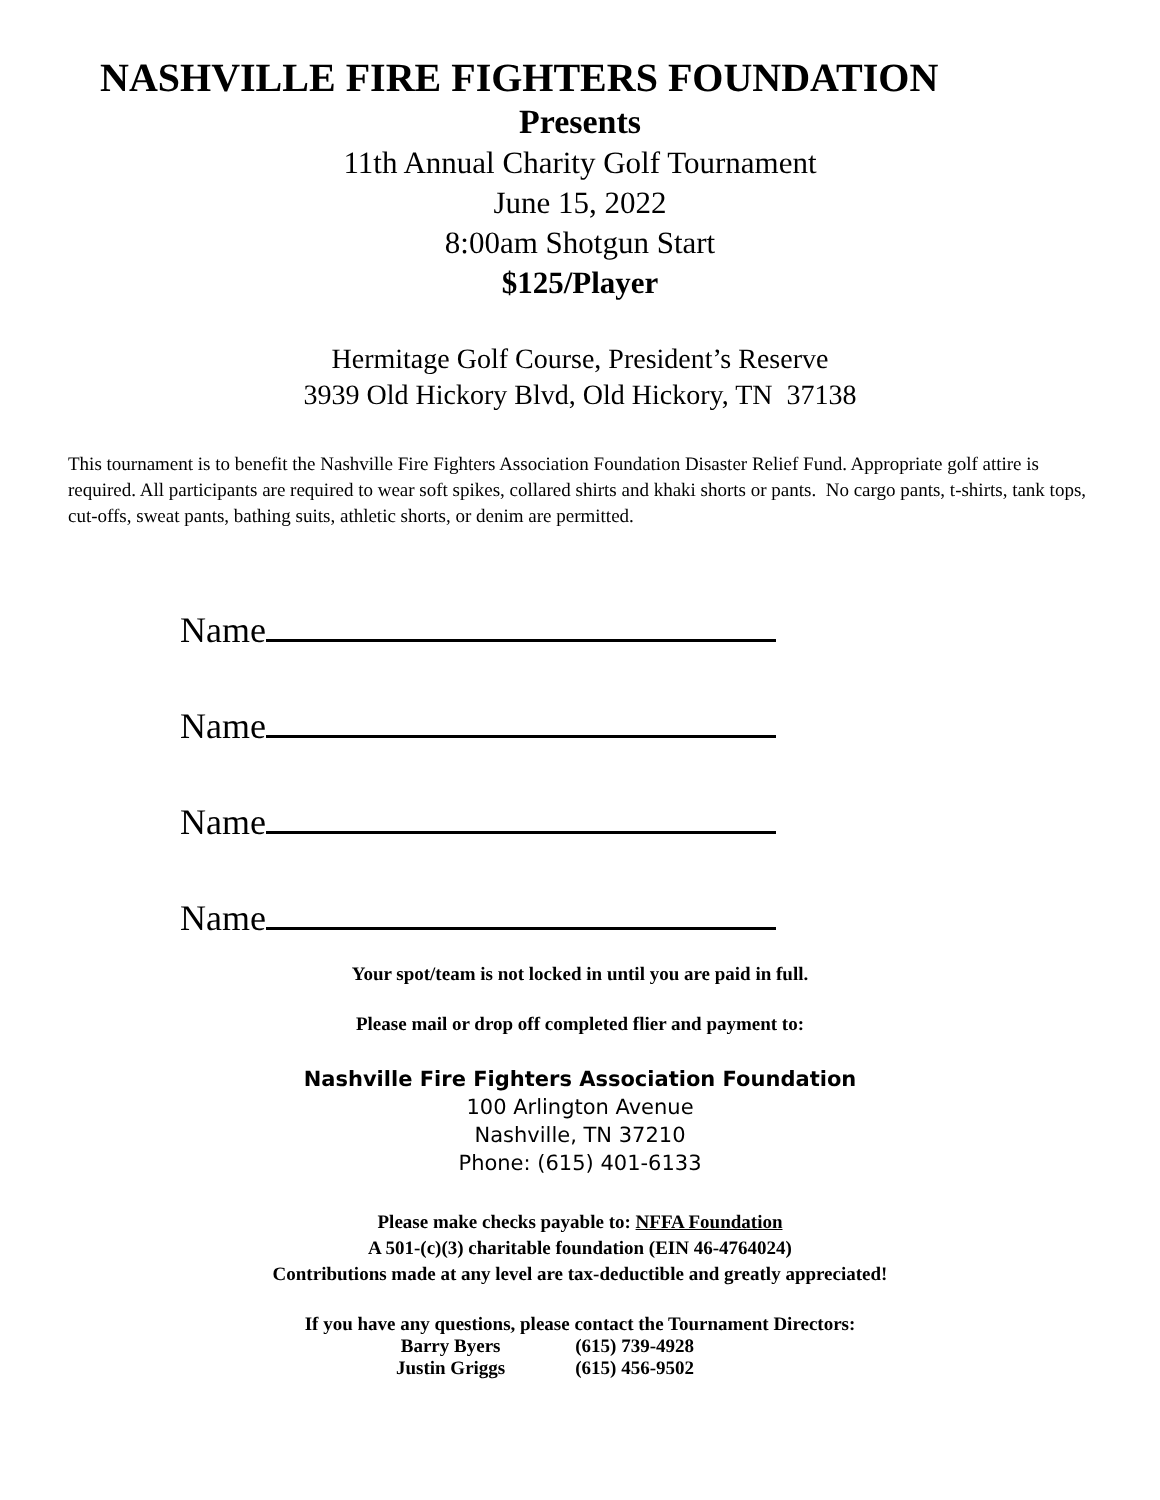NASHVILLE FIRE FIGHTERS FOUNDATION
Presents
11th Annual Charity Golf Tournament
June 15, 2022
8:00am Shotgun Start
$125/Player
Hermitage Golf Course, President’s Reserve
3939 Old Hickory Blvd, Old Hickory, TN 37138
This tournament is to benefit the Nashville Fire Fighters Association Foundation Disaster Relief Fund. Appropriate golf attire is required. All participants are required to wear soft spikes, collared shirts and khaki shorts or pants. No cargo pants, t-shirts, tank tops, cut-offs, sweat pants, bathing suits, athletic shorts, or denim are permitted.
Name
Name
Name
Name
Your spot/team is not locked in until you are paid in full.
Please mail or drop off completed flier and payment to:
Nashville Fire Fighters Association Foundation
100 Arlington Avenue
Nashville, TN 37210
Phone: (615) 401-6133
Please make checks payable to: NFFA Foundation
A 501-(c)(3) charitable foundation (EIN 46-4764024)
Contributions made at any level are tax-deductible and greatly appreciated!
If you have any questions, please contact the Tournament Directors:
| Barry Byers | (615) 739-4928 |
| Justin Griggs | (615) 456-9502 |